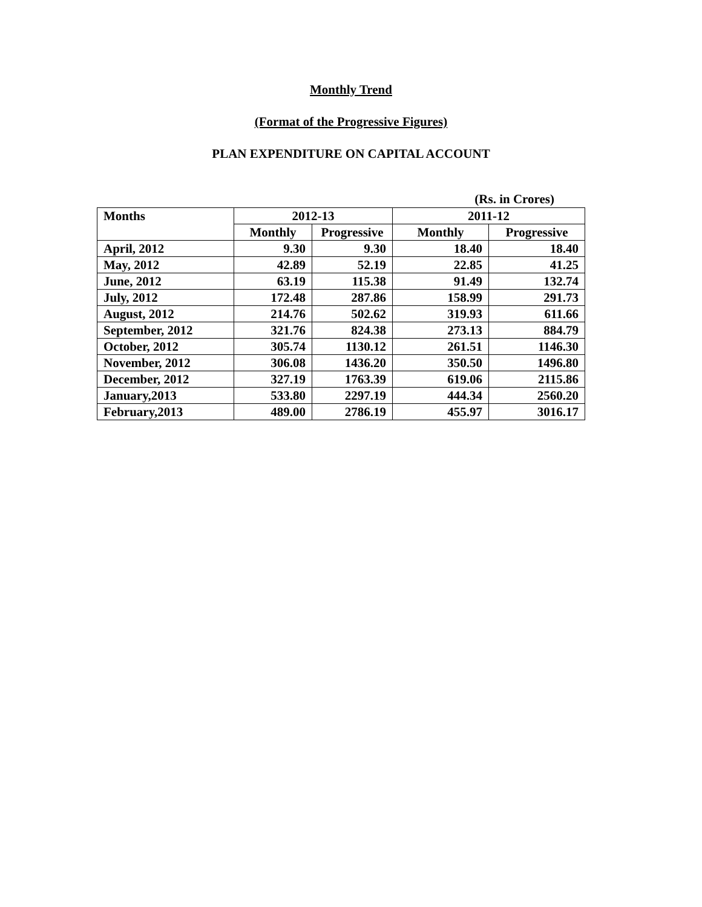Monthly Trend
(Format of the Progressive Figures)
PLAN EXPENDITURE ON CAPITAL ACCOUNT
(Rs. in Crores)
| Months | 2012-13 | | 2011-12 | |
| --- | --- | --- | --- | --- |
| | Monthly | Progressive | Monthly | Progressive |
| April, 2012 | 9.30 | 9.30 | 18.40 | 18.40 |
| May, 2012 | 42.89 | 52.19 | 22.85 | 41.25 |
| June, 2012 | 63.19 | 115.38 | 91.49 | 132.74 |
| July, 2012 | 172.48 | 287.86 | 158.99 | 291.73 |
| August, 2012 | 214.76 | 502.62 | 319.93 | 611.66 |
| September, 2012 | 321.76 | 824.38 | 273.13 | 884.79 |
| October, 2012 | 305.74 | 1130.12 | 261.51 | 1146.30 |
| November, 2012 | 306.08 | 1436.20 | 350.50 | 1496.80 |
| December, 2012 | 327.19 | 1763.39 | 619.06 | 2115.86 |
| January,2013 | 533.80 | 2297.19 | 444.34 | 2560.20 |
| February,2013 | 489.00 | 2786.19 | 455.97 | 3016.17 |